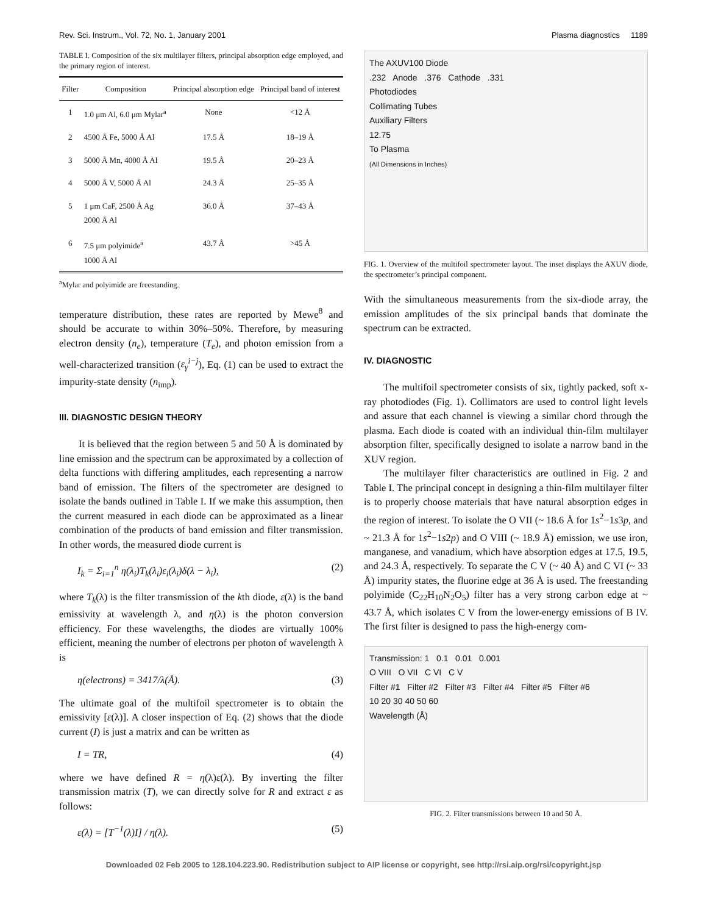Rev. Sci. Instrum., Vol. 72, No. 1, January 2001 Plasma diagnostics 1189
TABLE I. Composition of the six multilayer filters, principal absorption edge employed, and the primary region of interest.
| Filter | Composition | Principal absorption edge | Principal band of interest |
| --- | --- | --- | --- |
| 1 | 1.0 μm Al, 6.0 μm Mylar<sup>a</sup> | None | <12 Å |
| 2 | 4500 Å Fe, 5000 Å Al | 17.5 Å | 18–19 Å |
| 3 | 5000 Å Mn, 4000 Å Al | 19.5 Å | 20–23 Å |
| 4 | 5000 Å V, 5000 Å Al | 24.3 Å | 25–35 Å |
| 5 | 1 μm CaF, 2500 Å Ag 2000 Å Al | 36.0 Å | 37–43 Å |
| 6 | 7.5 μm polyimide<sup>a</sup> 1000 Å Al | 43.7 Å | >45 Å |
<sup>a</sup> Mylar and polyimide are freestanding.
temperature distribution, these rates are reported by Mewe<sup>8</sup> and should be accurate to within 30%–50%. Therefore, by measuring electron density (n<sub>e</sub>), temperature (T<sub>e</sub>), and photon emission from a well-characterized transition (ε<sub>γ</sub><sup>i−j</sup>), Eq. (1) can be used to extract the impurity-state density (n<sub>imp</sub>).
III. DIAGNOSTIC DESIGN THEORY
It is believed that the region between 5 and 50 Å is dominated by line emission and the spectrum can be approximated by a collection of delta functions with differing amplitudes, each representing a narrow band of emission. The filters of the spectrometer are designed to isolate the bands outlined in Table I. If we make this assumption, then the current measured in each diode can be approximated as a linear combination of the products of band emission and filter transmission. In other words, the measured diode current is
I<sub>k</sub> = Σ<sub>i=1</sub><sup>n</sup> η(λ<sub>i</sub>)T<sub>k</sub>(λ<sub>i</sub>)ε<sub>i</sub>(λ<sub>i</sub>)δ(λ − λ<sub>i</sub>), (2)
where T<sub>k</sub>(λ) is the filter transmission of the kth diode, ε(λ) is the band emissivity at wavelength λ, and η(λ) is the photon conversion efficiency. For these wavelengths, the diodes are virtually 100% efficient, meaning the number of electrons per photon of wavelength λ is
η(electrons) = 3417/λ(Å). (3)
The ultimate goal of the multifoil spectrometer is to obtain the emissivity [ε(λ)]. A closer inspection of Eq. (2) shows that the diode current (I) is just a matrix and can be written as
I = TR, (4)
where we have defined R = η(λ)ε(λ). By inverting the filter transmission matrix (T), we can directly solve for R and extract ε as follows:
ε(λ) = [T<sup>−1</sup>(λ)I] / η(λ). (5)
The AXUV100 Diode
.232 Anode .376 Cathode .331
Photodiodes
Collimating Tubes
Auxiliary Filters
12.75
To Plasma
(All Dimensions in Inches)
FIG. 1. Overview of the multifoil spectrometer layout. The inset displays the AXUV diode, the spectrometer’s principal component.
With the simultaneous measurements from the six-diode array, the emission amplitudes of the six principal bands that dominate the spectrum can be extracted.
IV. DIAGNOSTIC
The multifoil spectrometer consists of six, tightly packed, soft x-ray photodiodes (Fig. 1). Collimators are used to control light levels and assure that each channel is viewing a similar chord through the plasma. Each diode is coated with an individual thin-film multilayer absorption filter, specifically designed to isolate a narrow band in the XUV region.
The multilayer filter characteristics are outlined in Fig. 2 and Table I. The principal concept in designing a thin-film multilayer filter is to properly choose materials that have natural absorption edges in the region of interest. To isolate the O VII (~ 18.6 Å for 1s<sup>2</sup>−1s3p, and ~ 21.3 Å for 1s<sup>2</sup>−1s2p) and O VIII (~ 18.9 Å) emission, we use iron, manganese, and vanadium, which have absorption edges at 17.5, 19.5, and 24.3 Å, respectively. To separate the C V (~ 40 Å) and C VI (~ 33 Å) impurity states, the fluorine edge at 36 Å is used. The freestanding polyimide (C<sub>22</sub>H<sub>10</sub>N<sub>2</sub>O<sub>5</sub>) filter has a very strong carbon edge at ~ 43.7 Å, which isolates C V from the lower-energy emissions of B IV. The first filter is designed to pass the high-energy com-
Transmission: 1 0.1 0.01 0.001
O VIII O VII C VI C V
Filter #1 Filter #2 Filter #3 Filter #4 Filter #5 Filter #6
10 20 30 40 50 60
Wavelength (Å)
FIG. 2. Filter transmissions between 10 and 50 Å.
Downloaded 02 Feb 2005 to 128.104.223.90. Redistribution subject to AIP license or copyright, see http://rsi.aip.org/rsi/copyright.jsp